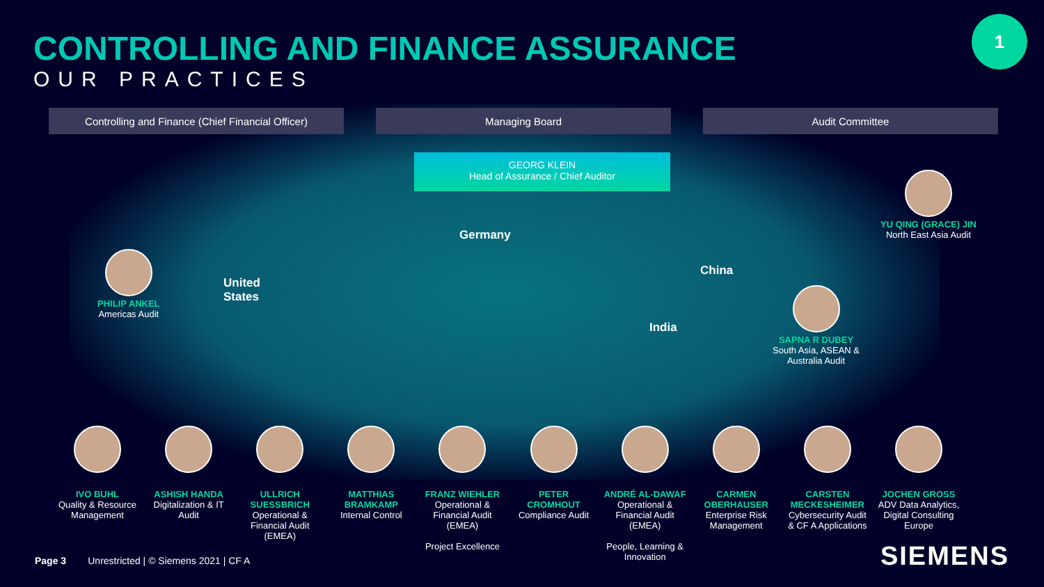1
CONTROLLING AND FINANCE ASSURANCE
OUR PRACTICES
Controlling and Finance (Chief Financial Officer)
Managing Board Audit Committee
GEORG KLEIN
Head of Assurance / Chief Auditor
Germany
United
States
China
India
PHILIP ANKEL
Americas Audit
YU QING (GRACE) JIN
North East Asia Audit
SAPNA R DUBEY
South Asia, ASEAN &
Australia Audit
IVO BUHL
Quality & Resource Management
ASHISH HANDA
Digitalization & IT Audit
ULLRICH SUESSBRICH
Operational & Financial Audit (EMEA)
MATTHIAS BRAMKAMP
Internal Control
FRANZ WIEHLER
Operational & Financial Audit (EMEA)
Project Excellence
PETER CROMHOUT
Compliance Audit
ANDRÉ AL-DAWAF
Operational & Financial Audit (EMEA)
People, Learning & Innovation
CARMEN OBERHAUSER
Enterprise Risk Management
CARSTEN MECKESHEIMER
Cybersecurity Audit & CF A Applications
JOCHEN GROSS
ADV Data Analytics, Digital Consulting Europe
Page 3 Unrestricted | © Siemens 2021 | CF A
SIEMENS